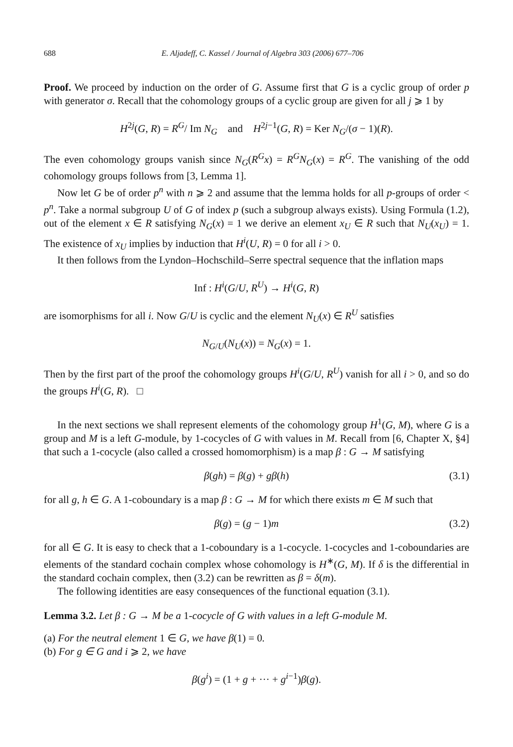688 E. Aljadeff, C. Kassel / Journal of Algebra 303 (2006) 677–706
Proof. We proceed by induction on the order of G. Assume first that G is a cyclic group of order p with generator σ. Recall that the cohomology groups of a cyclic group are given for all j ⩾ 1 by
H<sup>2j</sup>(G, R) = R<sup>G</sup>/ Im N<sub>G</sub> and H<sup>2j−1</sup>(G, R) = Ker N<sub>G</sub>/(σ − 1)(R).
The even cohomology groups vanish since N<sub>G</sub>(R<sup>G</sup>x) = R<sup>G</sup>N<sub>G</sub>(x) = R<sup>G</sup>. The vanishing of the odd cohomology groups follows from [3, Lemma 1].
Now let G be of order p<sup>n</sup> with n ⩾ 2 and assume that the lemma holds for all p-groups of order < p<sup>n</sup>. Take a normal subgroup U of G of index p (such a subgroup always exists). Using Formula (1.2), out of the element x ∈ R satisfying N<sub>G</sub>(x) = 1 we derive an element x<sub>U</sub> ∈ R such that N<sub>U</sub>(x<sub>U</sub>) = 1. The existence of x<sub>U</sub> implies by induction that H<sup>i</sup>(U, R) = 0 for all i > 0.
It then follows from the Lyndon–Hochschild–Serre spectral sequence that the inflation maps
Inf : H<sup>i</sup>(G/U, R<sup>U</sup>) → H<sup>i</sup>(G, R)
are isomorphisms for all i. Now G/U is cyclic and the element N<sub>U</sub>(x) ∈ R<sup>U</sup> satisfies
N<sub>G/U</sub>(N<sub>U</sub>(x)) = N<sub>G</sub>(x) = 1.
Then by the first part of the proof the cohomology groups H<sup>i</sup>(G/U, R<sup>U</sup>) vanish for all i > 0, and so do the groups H<sup>i</sup>(G, R). □
In the next sections we shall represent elements of the cohomology group H<sup>1</sup>(G, M), where G is a group and M is a left G-module, by 1-cocycles of G with values in M. Recall from [6, Chapter X, §4] that such a 1-cocycle (also called a crossed homomorphism) is a map β : G → M satisfying
β(gh) = β(g) + gβ(h) (3.1)
for all g, h ∈ G. A 1-coboundary is a map β : G → M for which there exists m ∈ M such that
β(g) = (g − 1)m (3.2)
for all ∈ G. It is easy to check that a 1-coboundary is a 1-cocycle. 1-cocycles and 1-coboundaries are elements of the standard cochain complex whose cohomology is H<sup>∗</sup>(G, M). If δ is the differential in the standard cochain complex, then (3.2) can be rewritten as β = δ(m).
The following identities are easy consequences of the functional equation (3.1).
Lemma 3.2. Let β : G → M be a 1-cocycle of G with values in a left G-module M.
(a) For the neutral element 1 ∈ G, we have β(1) = 0.
(b) For g ∈ G and i ⩾ 2, we have
β(g<sup>i</sup>) = (1 + g + ··· + g<sup>i−1</sup>)β(g).